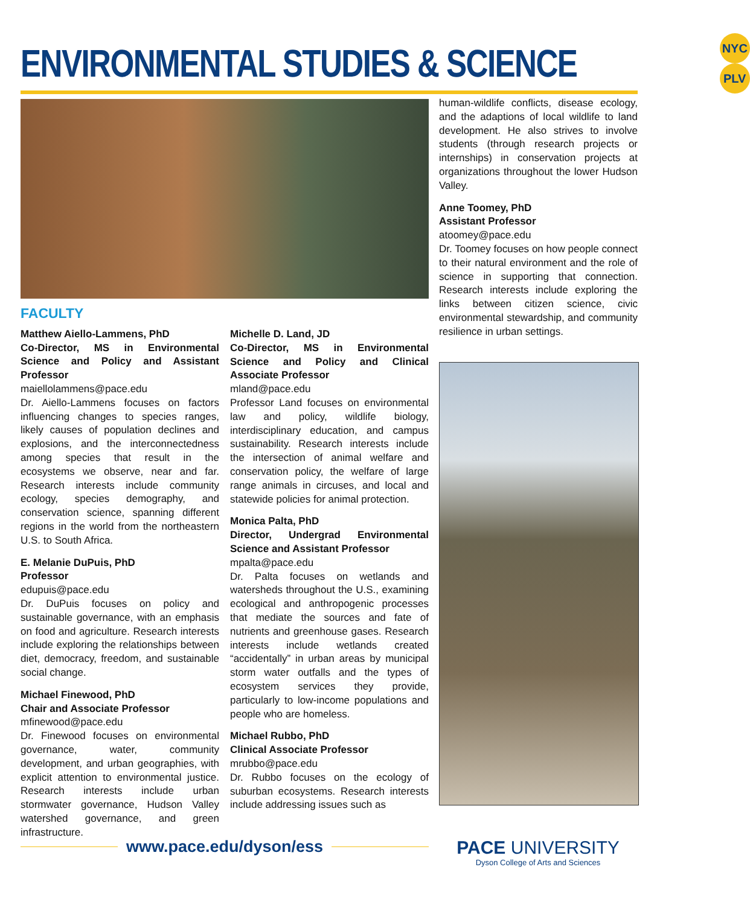ENVIRONMENTAL STUDIES & SCIENCE
NYC PLV
FACULTY
Matthew Aiello-Lammens, PhD
Co-Director, MS in Environmental Science and Policy and Assistant Professor
maiellolammens@pace.edu
Dr. Aiello-Lammens focuses on factors influencing changes to species ranges, likely causes of population declines and explosions, and the interconnectedness among species that result in the ecosystems we observe, near and far. Research interests include community ecology, species demography, and conservation science, spanning different regions in the world from the northeastern U.S. to South Africa.
E. Melanie DuPuis, PhD
Professor
edupuis@pace.edu
Dr. DuPuis focuses on policy and sustainable governance, with an emphasis on food and agriculture. Research interests include exploring the relationships between diet, democracy, freedom, and sustainable social change.
Michael Finewood, PhD
Chair and Associate Professor
mfinewood@pace.edu
Dr. Finewood focuses on environmental governance, water, community development, and urban geographies, with explicit attention to environmental justice. Research interests include urban stormwater governance, Hudson Valley watershed governance, and green infrastructure.
Michelle D. Land, JD
Co-Director, MS in Environmental Science and Policy and Clinical Associate Professor
mland@pace.edu
Professor Land focuses on environmental law and policy, wildlife biology, interdisciplinary education, and campus sustainability. Research interests include the intersection of animal welfare and conservation policy, the welfare of large range animals in circuses, and local and statewide policies for animal protection.
Monica Palta, PhD
Director, Undergrad Environmental Science and Assistant Professor
mpalta@pace.edu
Dr. Palta focuses on wetlands and watersheds throughout the U.S., examining ecological and anthropogenic processes that mediate the sources and fate of nutrients and greenhouse gases. Research interests include wetlands created “accidentally” in urban areas by municipal storm water outfalls and the types of ecosystem services they provide, particularly to low-income populations and people who are homeless.
Michael Rubbo, PhD
Clinical Associate Professor
mrubbo@pace.edu
Dr. Rubbo focuses on the ecology of suburban ecosystems. Research interests include addressing issues such as
human-wildlife conflicts, disease ecology, and the adaptions of local wildlife to land development. He also strives to involve students (through research projects or internships) in conservation projects at organizations throughout the lower Hudson Valley.
Anne Toomey, PhD
Assistant Professor
atoomey@pace.edu
Dr. Toomey focuses on how people connect to their natural environment and the role of science in supporting that connection. Research interests include exploring the links between citizen science, civic environmental stewardship, and community resilience in urban settings.
www.pace.edu/dyson/ess
PACE UNIVERSITY
Dyson College of Arts and Sciences